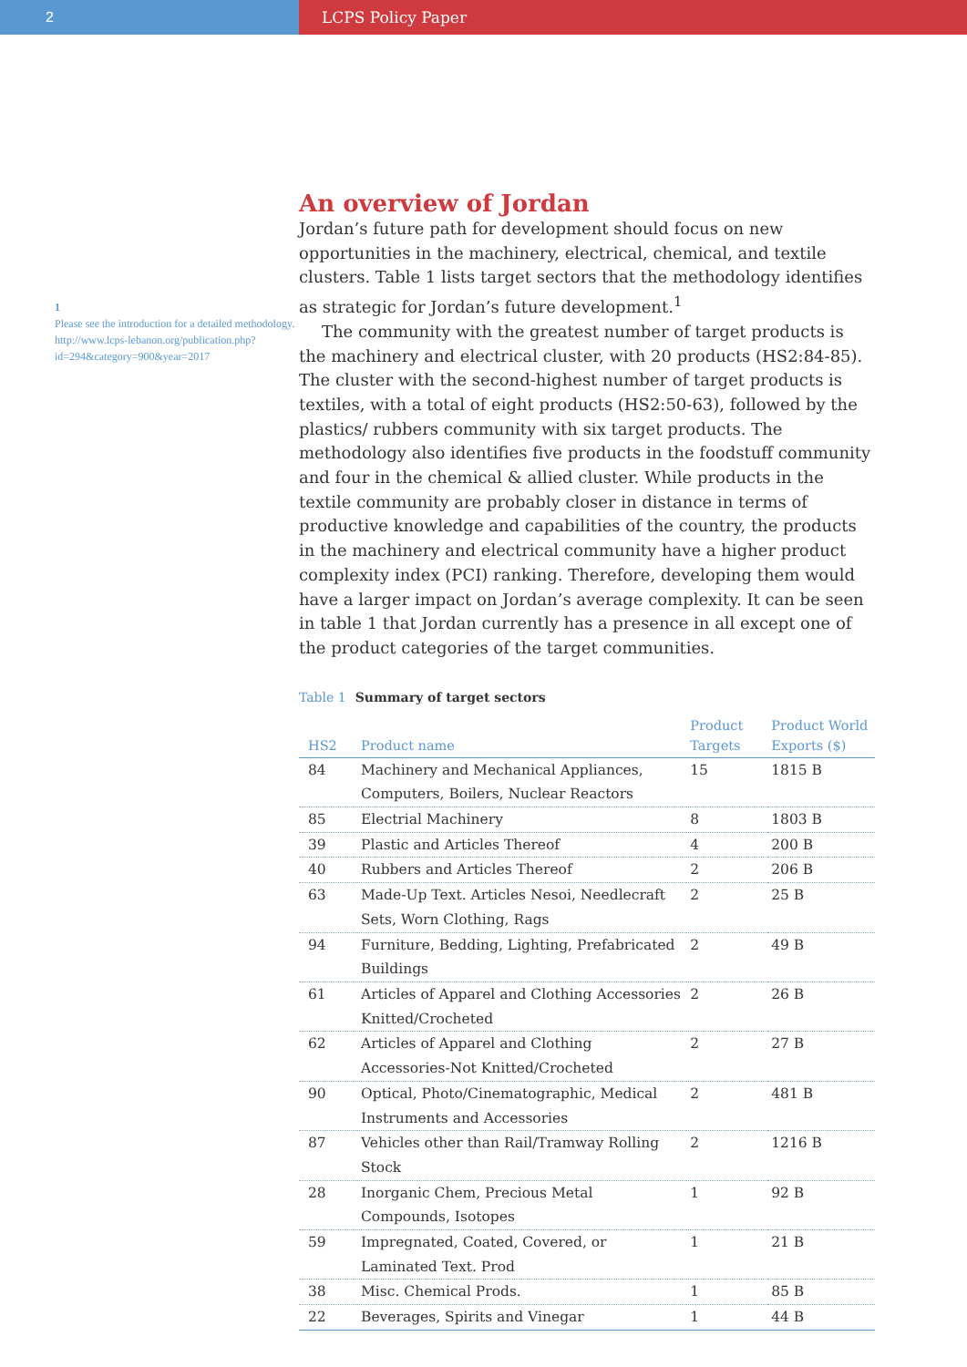2 LCPS Policy Paper
1
Please see the introduction for a detailed methodology. http://www.lcps-lebanon.org/publication.php?id=294&category=900&year=2017
An overview of Jordan
Jordan’s future path for development should focus on new opportunities in the machinery, electrical, chemical, and textile clusters. Table 1 lists target sectors that the methodology identifies as strategic for Jordan’s future development.<sup>1</sup>
The community with the greatest number of target products is the machinery and electrical cluster, with 20 products (HS2:84-85). The cluster with the second-highest number of target products is textiles, with a total of eight products (HS2:50-63), followed by the plastics/ rubbers community with six target products. The methodology also identifies five products in the foodstuff community and four in the chemical & allied cluster. While products in the textile community are probably closer in distance in terms of productive knowledge and capabilities of the country, the products in the machinery and electrical community have a higher product complexity index (PCI) ranking. Therefore, developing them would have a larger impact on Jordan’s average complexity. It can be seen in table 1 that Jordan currently has a presence in all except one of the product categories of the target communities.
Table 1 Summary of target sectors
| HS2 | Product name | Product Targets | Product World Exports ($) |
| --- | --- | --- | --- |
| 84 | Machinery and Mechanical Appliances, Computers, Boilers, Nuclear Reactors | 15 | 1815 B |
| 85 | Electrial Machinery | 8 | 1803 B |
| 39 | Plastic and Articles Thereof | 4 | 200 B |
| 40 | Rubbers and Articles Thereof | 2 | 206 B |
| 63 | Made-Up Text. Articles Nesoi, Needlecraft Sets, Worn Clothing, Rags | 2 | 25 B |
| 94 | Furniture, Bedding, Lighting, Prefabricated Buildings | 2 | 49 B |
| 61 | Articles of Apparel and Clothing Accessories Knitted/Crocheted | 2 | 26 B |
| 62 | Articles of Apparel and Clothing Accessories-Not Knitted/Crocheted | 2 | 27 B |
| 90 | Optical, Photo/Cinematographic, Medical Instruments and Accessories | 2 | 481 B |
| 87 | Vehicles other than Rail/Tramway Rolling Stock | 2 | 1216 B |
| 28 | Inorganic Chem, Precious Metal Compounds, Isotopes | 1 | 92 B |
| 59 | Impregnated, Coated, Covered, or Laminated Text. Prod | 1 | 21 B |
| 38 | Misc. Chemical Prods. | 1 | 85 B |
| 22 | Beverages, Spirits and Vinegar | 1 | 44 B |